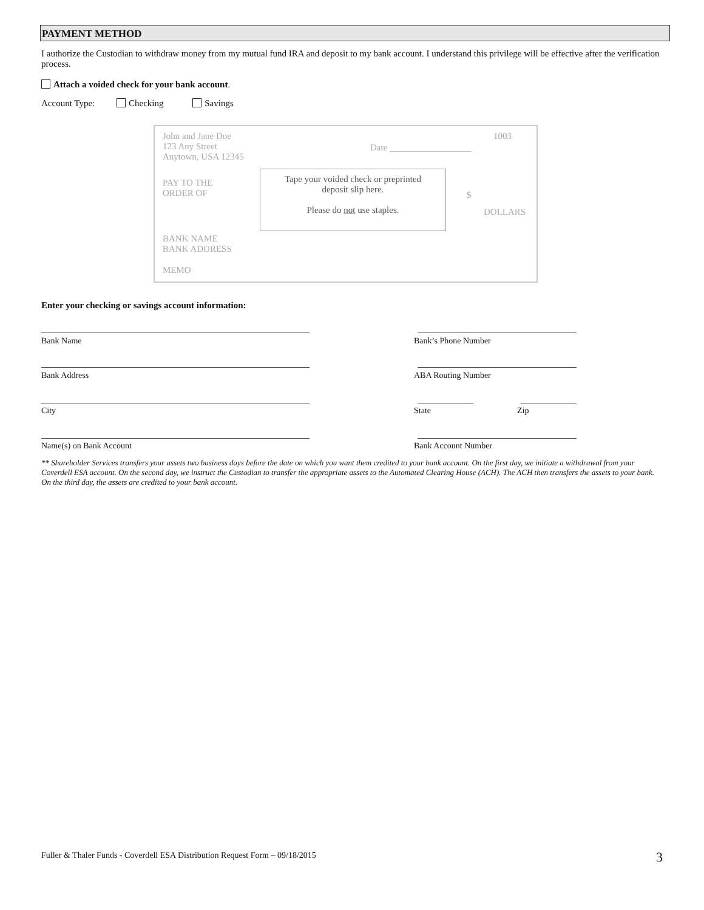PAYMENT METHOD
I authorize the Custodian to withdraw money from my mutual fund IRA and deposit to my bank account. I understand this privilege will be effective after the verification process.
Attach a voided check for your bank account.
Account Type: Checking Savings
John and Jane Doe
123 Any Street
Anytown, USA 12345
Date __________________
1003
PAY TO THE
ORDER OF
$
DOLLARS
BANK NAME
BANK ADDRESS
MEMO
Tape your voided check or preprinted
deposit slip here.
Please do not use staples.
Enter your checking or savings account information:
Bank Name Bank’s Phone Number
Bank Address ABA Routing Number
City State Zip
Name(s) on Bank Account Bank Account Number
** Shareholder Services transfers your assets two business days before the date on which you want them credited to your bank account. On the first day, we initiate a withdrawal from your Coverdell ESA account. On the second day, we instruct the Custodian to transfer the appropriate assets to the Automated Clearing House (ACH). The ACH then transfers the assets to your bank. On the third day, the assets are credited to your bank account.
Fuller & Thaler Funds - Coverdell ESA Distribution Request Form – 09/18/2015 3